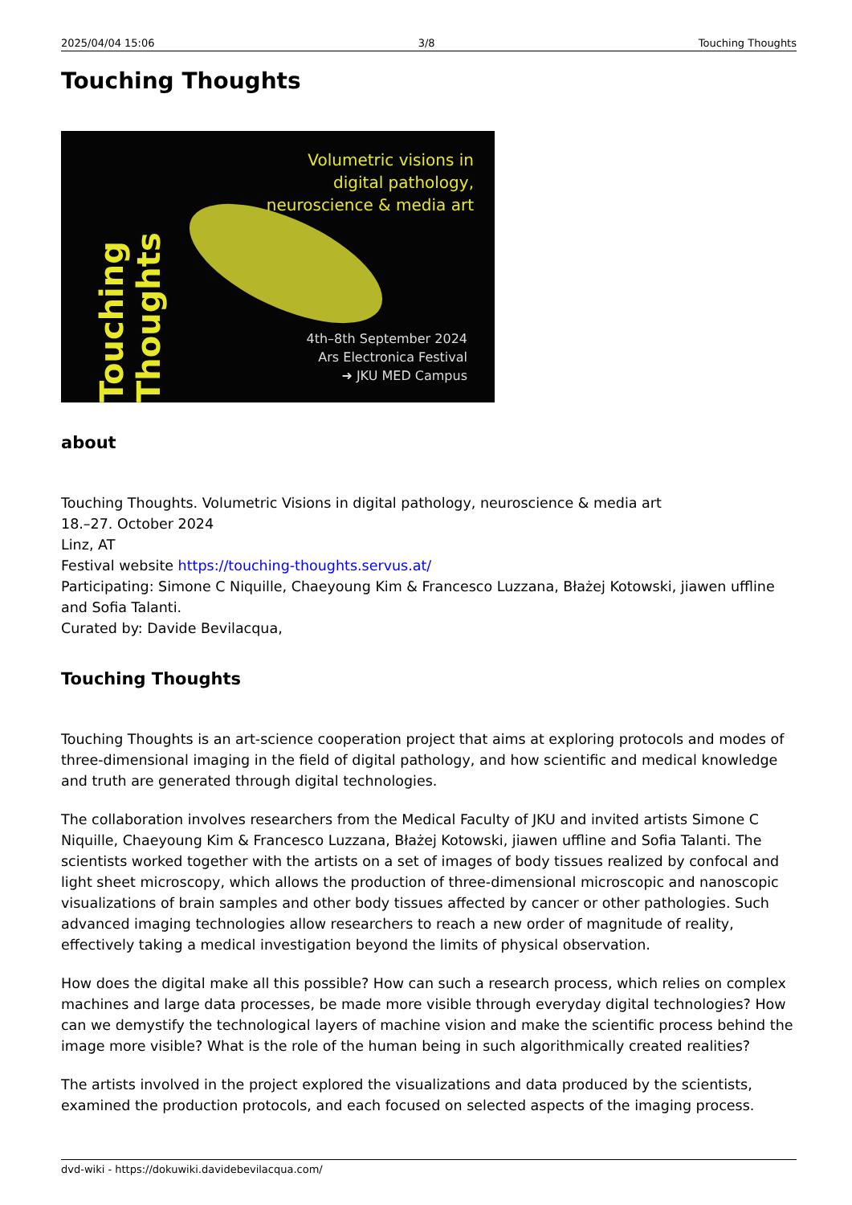2025/04/04 15:06 3/8 Touching Thoughts
Touching Thoughts
Touching Thoughts
Volumetric visions in
digital pathology,
neuroscience & media art
4th–8th September 2024
Ars Electronica Festival
➜ JKU MED Campus
about
Touching Thoughts. Volumetric Visions in digital pathology, neuroscience & media art
18.–27. October 2024
Linz, AT
Festival website https://touching-thoughts.servus.at/
Participating: Simone C Niquille, Chaeyoung Kim & Francesco Luzzana, Błażej Kotowski, jiawen uffline and Sofia Talanti.
Curated by: Davide Bevilacqua,
Touching Thoughts
Touching Thoughts is an art-science cooperation project that aims at exploring protocols and modes of three-dimensional imaging in the field of digital pathology, and how scientific and medical knowledge and truth are generated through digital technologies.
The collaboration involves researchers from the Medical Faculty of JKU and invited artists Simone C Niquille, Chaeyoung Kim & Francesco Luzzana, Błażej Kotowski, jiawen uffline and Sofia Talanti. The scientists worked together with the artists on a set of images of body tissues realized by confocal and light sheet microscopy, which allows the production of three-dimensional microscopic and nanoscopic visualizations of brain samples and other body tissues affected by cancer or other pathologies. Such advanced imaging technologies allow researchers to reach a new order of magnitude of reality, effectively taking a medical investigation beyond the limits of physical observation.
How does the digital make all this possible? How can such a research process, which relies on complex machines and large data processes, be made more visible through everyday digital technologies? How can we demystify the technological layers of machine vision and make the scientific process behind the image more visible? What is the role of the human being in such algorithmically created realities?
The artists involved in the project explored the visualizations and data produced by the scientists, examined the production protocols, and each focused on selected aspects of the imaging process.
dvd-wiki - https://dokuwiki.davidebevilacqua.com/